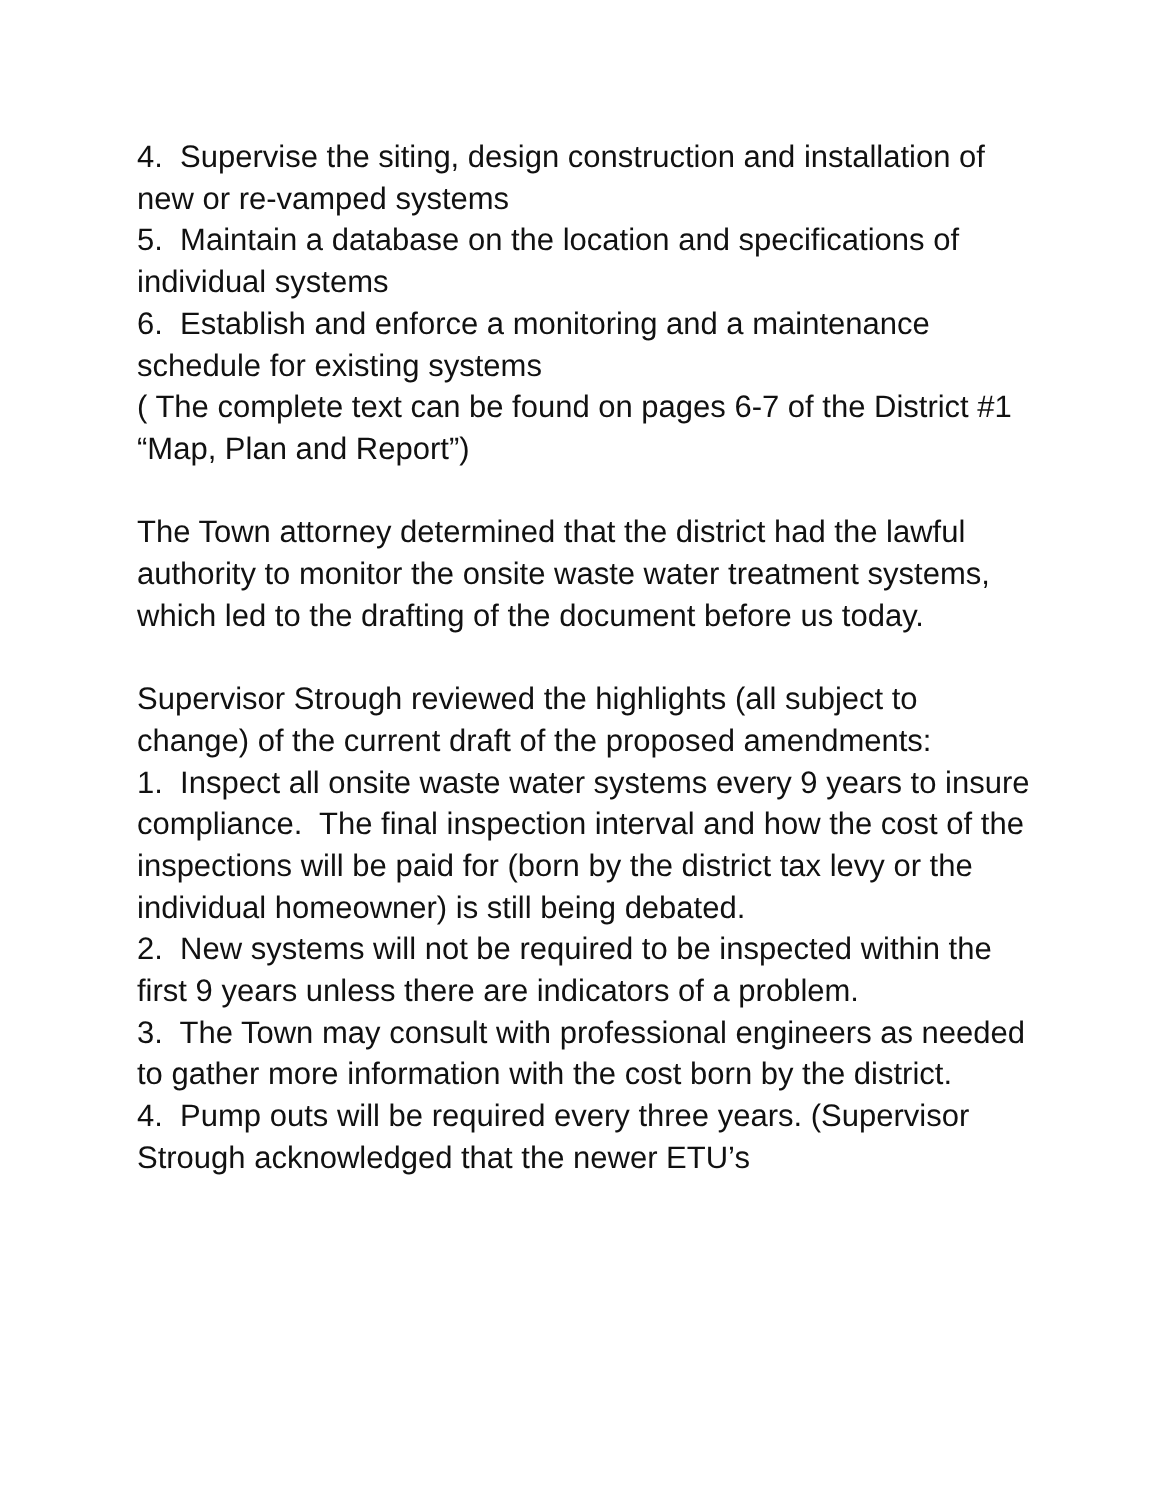4. Supervise the siting, design construction and installation of new or re-vamped systems
5. Maintain a database on the location and specifications of individual systems
6. Establish and enforce a monitoring and a maintenance schedule for existing systems
( The complete text can be found on pages 6-7 of the District #1 “Map, Plan and Report”)
The Town attorney determined that the district had the lawful authority to monitor the onsite waste water treatment systems, which led to the drafting of the document before us today.
Supervisor Strough reviewed the highlights (all subject to change) of the current draft of the proposed amendments:
1. Inspect all onsite waste water systems every 9 years to insure compliance. The final inspection interval and how the cost of the inspections will be paid for (born by the district tax levy or the individual homeowner) is still being debated.
2. New systems will not be required to be inspected within the first 9 years unless there are indicators of a problem.
3. The Town may consult with professional engineers as needed to gather more information with the cost born by the district.
4. Pump outs will be required every three years. (Supervisor Strough acknowledged that the newer ETU’s